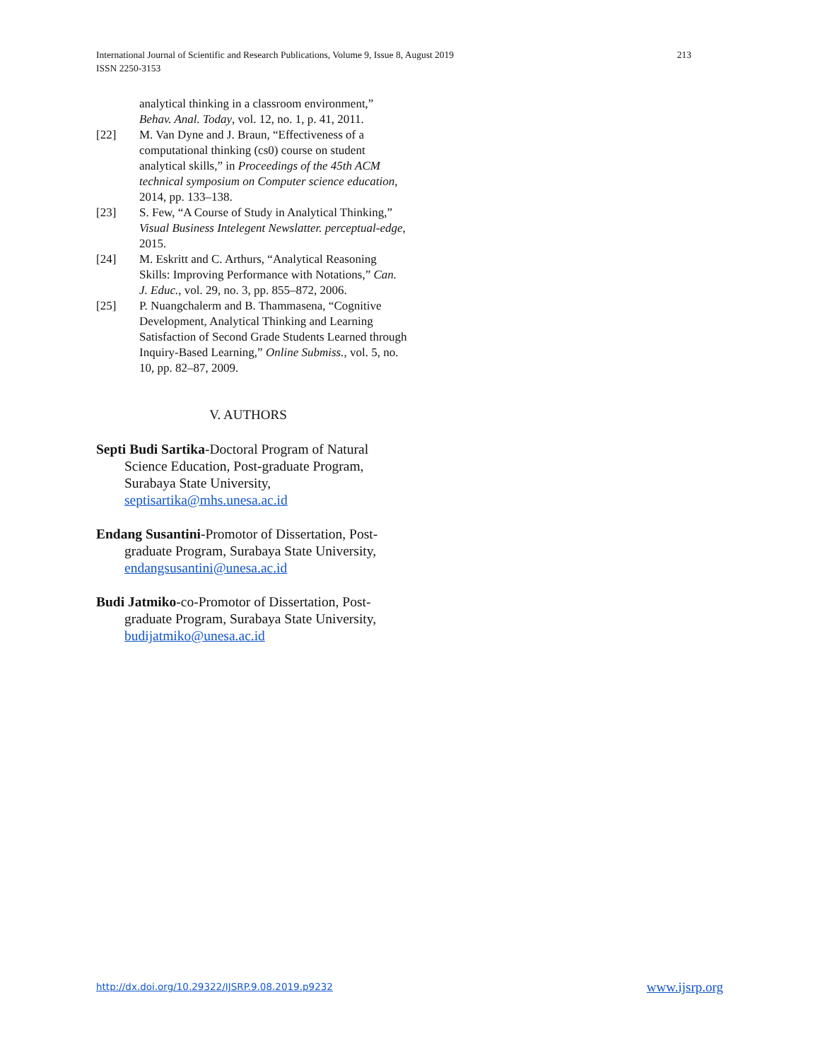International Journal of Scientific and Research Publications, Volume 9, Issue 8, August 2019
ISSN 2250-3153
213
analytical thinking in a classroom environment,” Behav. Anal. Today, vol. 12, no. 1, p. 41, 2011.
[22] M. Van Dyne and J. Braun, “Effectiveness of a computational thinking (cs0) course on student analytical skills,” in Proceedings of the 45th ACM technical symposium on Computer science education, 2014, pp. 133–138.
[23] S. Few, “A Course of Study in Analytical Thinking,” Visual Business Intelegent Newslatter. perceptual-edge, 2015.
[24] M. Eskritt and C. Arthurs, “Analytical Reasoning Skills: Improving Performance with Notations,” Can. J. Educ., vol. 29, no. 3, pp. 855–872, 2006.
[25] P. Nuangchalerm and B. Thammasena, “Cognitive Development, Analytical Thinking and Learning Satisfaction of Second Grade Students Learned through Inquiry-Based Learning,” Online Submiss., vol. 5, no. 10, pp. 82–87, 2009.
V. AUTHORS
Septi Budi Sartika-Doctoral Program of Natural Science Education, Post-graduate Program, Surabaya State University, septisartika@mhs.unesa.ac.id
Endang Susantini-Promotor of Dissertation, Post-graduate Program, Surabaya State University, endangsusantini@unesa.ac.id
Budi Jatmiko-co-Promotor of Dissertation, Post-graduate Program, Surabaya State University, budijatmiko@unesa.ac.id
http://dx.doi.org/10.29322/IJSRP.9.08.2019.p9232
www.ijsrp.org